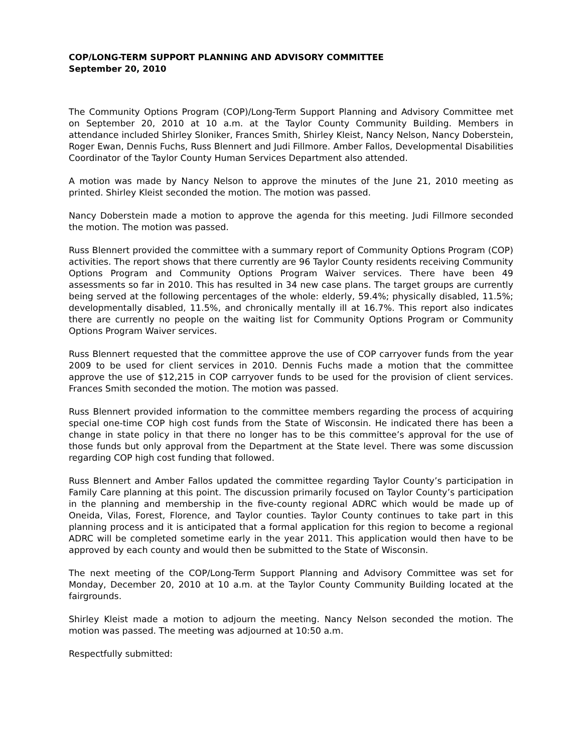COP/LONG-TERM SUPPORT PLANNING AND ADVISORY COMMITTEE
September 20, 2010
The Community Options Program (COP)/Long-Term Support Planning and Advisory Committee met on September 20, 2010 at 10 a.m. at the Taylor County Community Building. Members in attendance included Shirley Sloniker, Frances Smith, Shirley Kleist, Nancy Nelson, Nancy Doberstein, Roger Ewan, Dennis Fuchs, Russ Blennert and Judi Fillmore. Amber Fallos, Developmental Disabilities Coordinator of the Taylor County Human Services Department also attended.
A motion was made by Nancy Nelson to approve the minutes of the June 21, 2010 meeting as printed. Shirley Kleist seconded the motion. The motion was passed.
Nancy Doberstein made a motion to approve the agenda for this meeting. Judi Fillmore seconded the motion. The motion was passed.
Russ Blennert provided the committee with a summary report of Community Options Program (COP) activities. The report shows that there currently are 96 Taylor County residents receiving Community Options Program and Community Options Program Waiver services. There have been 49 assessments so far in 2010. This has resulted in 34 new case plans. The target groups are currently being served at the following percentages of the whole: elderly, 59.4%; physically disabled, 11.5%; developmentally disabled, 11.5%, and chronically mentally ill at 16.7%. This report also indicates there are currently no people on the waiting list for Community Options Program or Community Options Program Waiver services.
Russ Blennert requested that the committee approve the use of COP carryover funds from the year 2009 to be used for client services in 2010. Dennis Fuchs made a motion that the committee approve the use of $12,215 in COP carryover funds to be used for the provision of client services. Frances Smith seconded the motion. The motion was passed.
Russ Blennert provided information to the committee members regarding the process of acquiring special one-time COP high cost funds from the State of Wisconsin. He indicated there has been a change in state policy in that there no longer has to be this committee’s approval for the use of those funds but only approval from the Department at the State level. There was some discussion regarding COP high cost funding that followed.
Russ Blennert and Amber Fallos updated the committee regarding Taylor County’s participation in Family Care planning at this point. The discussion primarily focused on Taylor County’s participation in the planning and membership in the five-county regional ADRC which would be made up of Oneida, Vilas, Forest, Florence, and Taylor counties. Taylor County continues to take part in this planning process and it is anticipated that a formal application for this region to become a regional ADRC will be completed sometime early in the year 2011. This application would then have to be approved by each county and would then be submitted to the State of Wisconsin.
The next meeting of the COP/Long-Term Support Planning and Advisory Committee was set for Monday, December 20, 2010 at 10 a.m. at the Taylor County Community Building located at the fairgrounds.
Shirley Kleist made a motion to adjourn the meeting. Nancy Nelson seconded the motion. The motion was passed. The meeting was adjourned at 10:50 a.m.
Respectfully submitted: